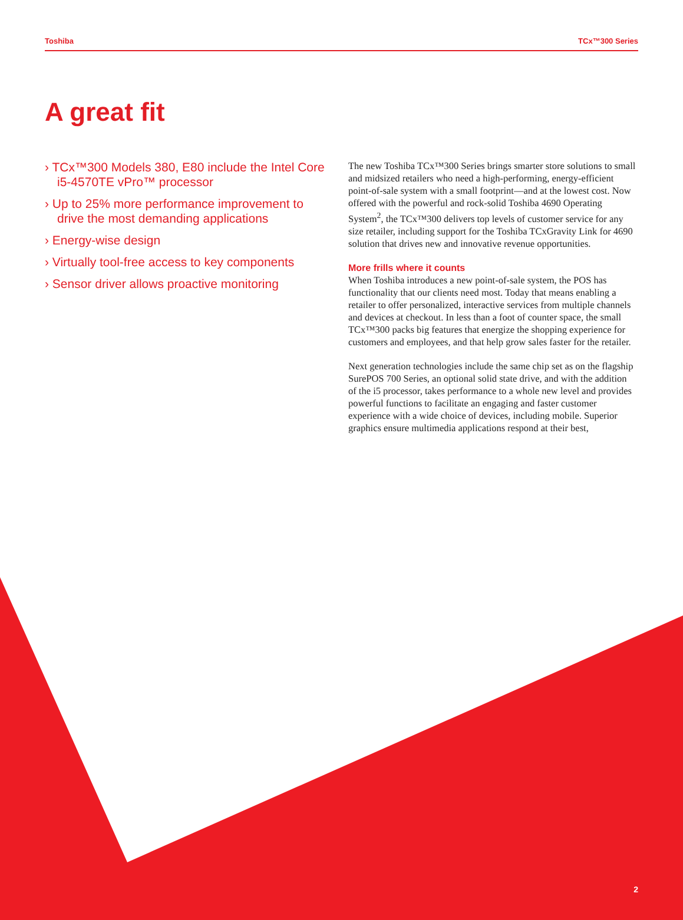Toshiba TCx™300 Series
A great fit
› TCx™300 Models 380, E80 include the Intel Core i5-4570TE vPro™ processor
› Up to 25% more performance improvement to drive the most demanding applications
› Energy-wise design
› Virtually tool-free access to key components
› Sensor driver allows proactive monitoring
The new Toshiba TCx™300 Series brings smarter store solutions to small and midsized retailers who need a high-performing, energy-efficient point-of-sale system with a small footprint—and at the lowest cost. Now offered with the powerful and rock-solid Toshiba 4690 Operating System<sup>2</sup>, the TCx™300 delivers top levels of customer service for any size retailer, including support for the Toshiba TCxGravity Link for 4690 solution that drives new and innovative revenue opportunities.
More frills where it counts
When Toshiba introduces a new point-of-sale system, the POS has functionality that our clients need most. Today that means enabling a retailer to offer personalized, interactive services from multiple channels and devices at checkout. In less than a foot of counter space, the small TCx™300 packs big features that energize the shopping experience for customers and employees, and that help grow sales faster for the retailer.
Next generation technologies include the same chip set as on the flagship SurePOS 700 Series, an optional solid state drive, and with the addition of the i5 processor, takes performance to a whole new level and provides powerful functions to facilitate an engaging and faster customer experience with a wide choice of devices, including mobile. Superior graphics ensure multimedia applications respond at their best,
2